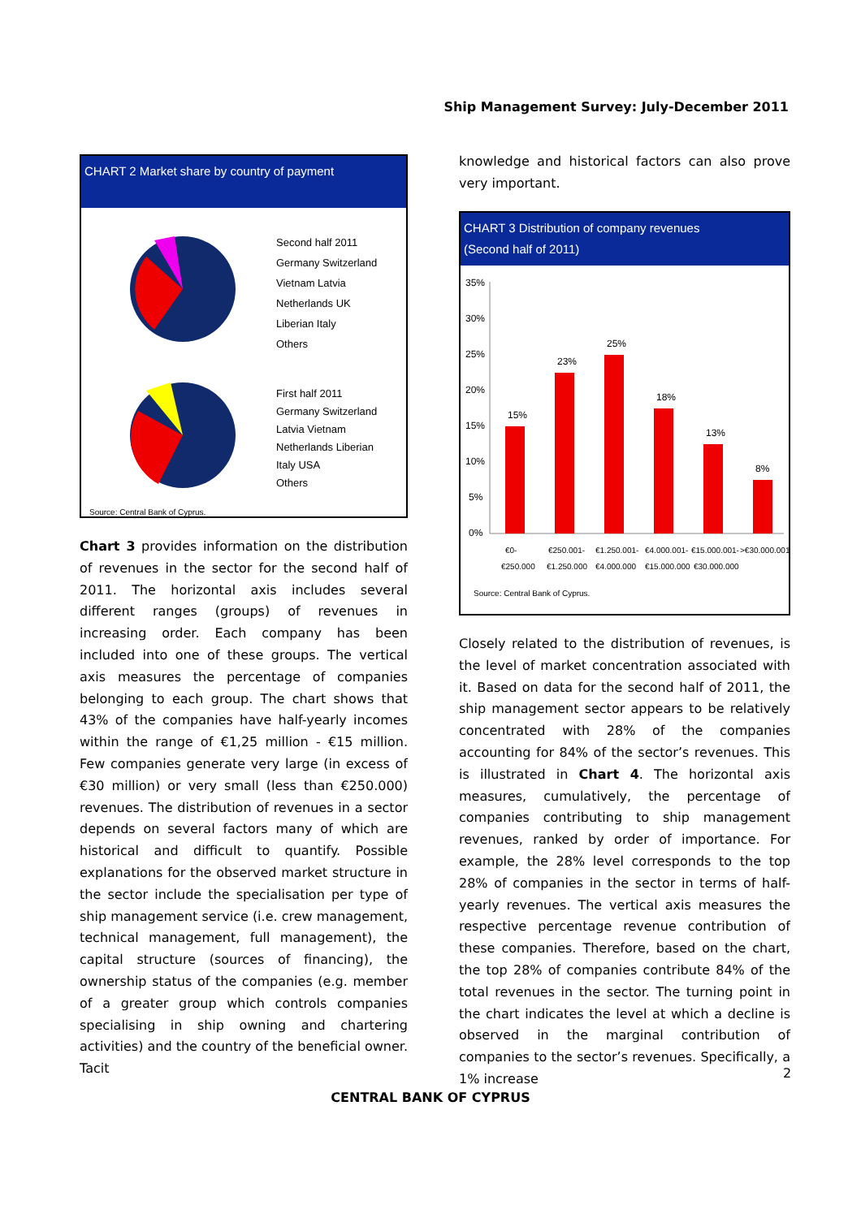Ship Management Survey: July-December 2011
CHART 2 Market share by country of payment
Second half 2011
Germany Switzerland
Vietnam Latvia
Netherlands UK
Liberian Italy
Others
First half 2011
Germany Switzerland
Latvia Vietnam
Netherlands Liberian
Italy USA
Others
Source: Central Bank of Cyprus.
Chart 3 provides information on the distribution of revenues in the sector for the second half of 2011. The horizontal axis includes several different ranges (groups) of revenues in increasing order. Each company has been included into one of these groups. The vertical axis measures the percentage of companies belonging to each group. The chart shows that 43% of the companies have half-yearly incomes within the range of €1,25 million - €15 million. Few companies generate very large (in excess of €30 million) or very small (less than €250.000) revenues. The distribution of revenues in a sector depends on several factors many of which are historical and difficult to quantify. Possible explanations for the observed market structure in the sector include the specialisation per type of ship management service (i.e. crew management, technical management, full management), the capital structure (sources of financing), the ownership status of the companies (e.g. member of a greater group which controls companies specialising in ship owning and chartering activities) and the country of the beneficial owner. Tacit
knowledge and historical factors can also prove very important.
CHART 3 Distribution of company revenues
(Second half of 2011)
35%
30%
25%
20%
15%
10%
5%
0%
15%
23%
25%
18%
13%
8%
€0-
€250.000
€250.001-
€1.250.000
€1.250.001-
€4.000.000
€4.000.001-
€15.000.000
€15.000.001-
€30.000.000
>€30.000.001
Source: Central Bank of Cyprus.
Closely related to the distribution of revenues, is the level of market concentration associated with it. Based on data for the second half of 2011, the ship management sector appears to be relatively concentrated with 28% of the companies accounting for 84% of the sector’s revenues. This is illustrated in Chart 4. The horizontal axis measures, cumulatively, the percentage of companies contributing to ship management revenues, ranked by order of importance. For example, the 28% level corresponds to the top 28% of companies in the sector in terms of half-yearly revenues. The vertical axis measures the respective percentage revenue contribution of these companies. Therefore, based on the chart, the top 28% of companies contribute 84% of the total revenues in the sector. The turning point in the chart indicates the level at which a decline is observed in the marginal contribution of companies to the sector’s revenues. Specifically, a 1% increase
2
CENTRAL BANK OF CYPRUS